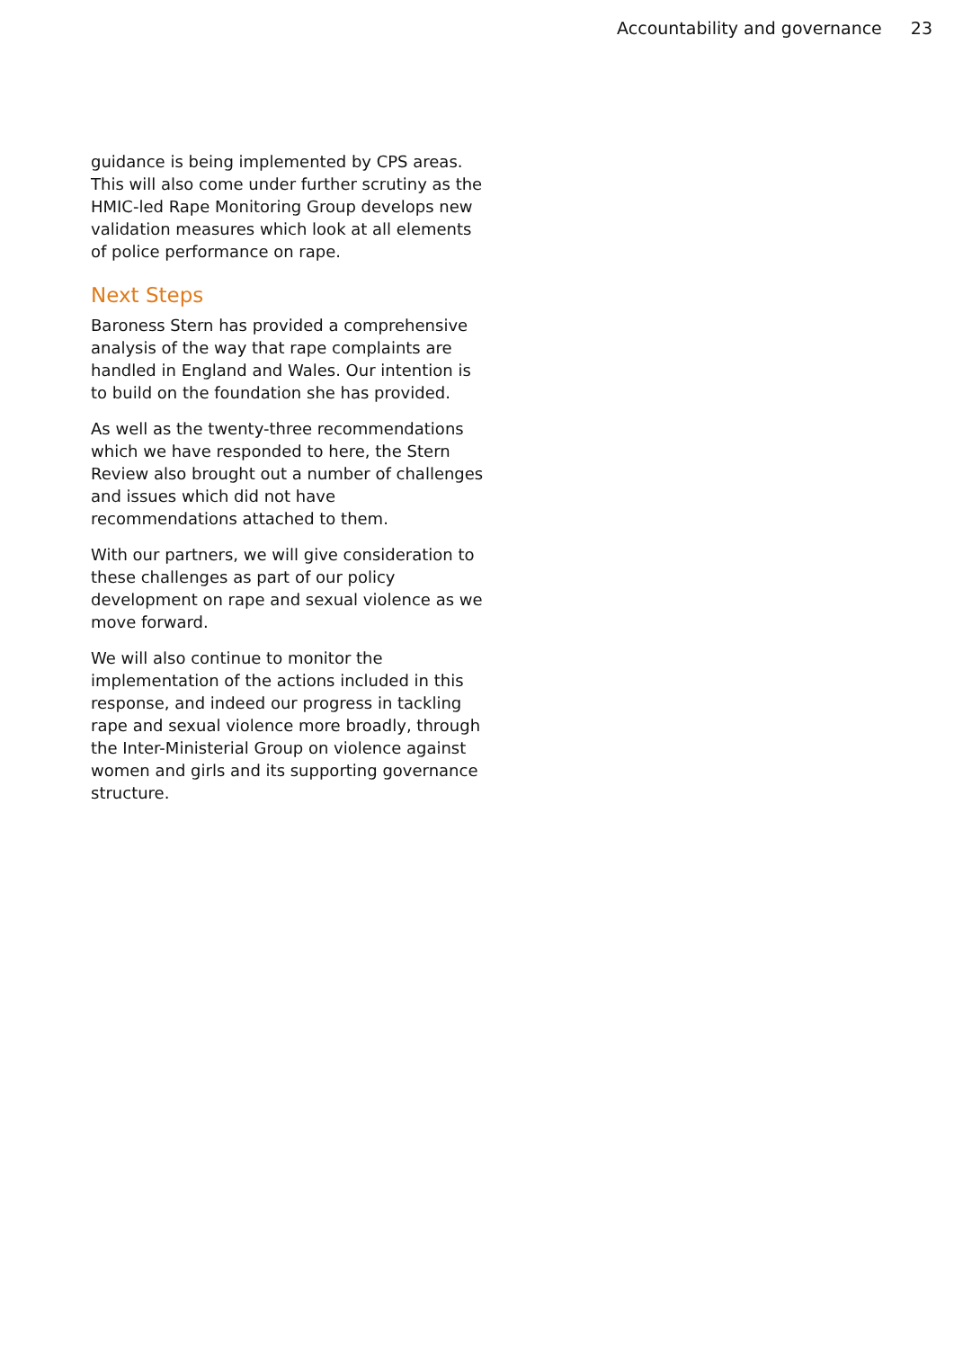Accountability and governance 23
guidance is being implemented by CPS areas. This will also come under further scrutiny as the HMIC-led Rape Monitoring Group develops new validation measures which look at all elements of police performance on rape.
Next Steps
Baroness Stern has provided a comprehensive analysis of the way that rape complaints are handled in England and Wales. Our intention is to build on the foundation she has provided.
As well as the twenty-three recommendations which we have responded to here, the Stern Review also brought out a number of challenges and issues which did not have recommendations attached to them.
With our partners, we will give consideration to these challenges as part of our policy development on rape and sexual violence as we move forward.
We will also continue to monitor the implementation of the actions included in this response, and indeed our progress in tackling rape and sexual violence more broadly, through the Inter-Ministerial Group on violence against women and girls and its supporting governance structure.